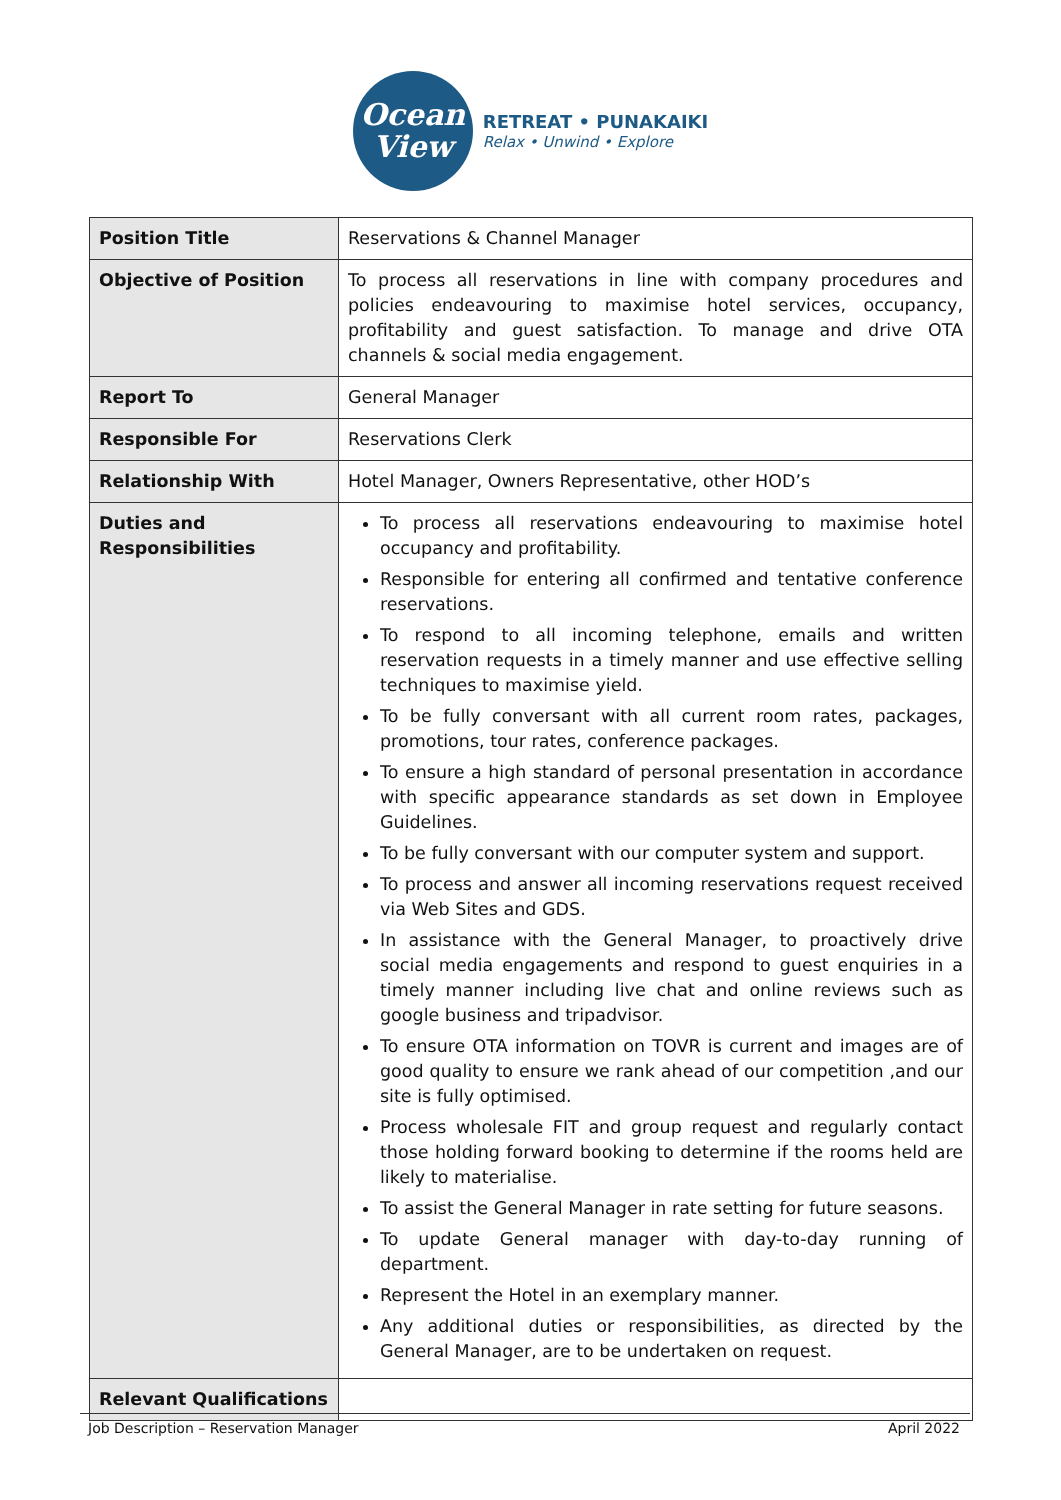Ocean
View
RETREAT • PUNAKAIKI
Relax • Unwind • Explore
| Position Title | Reservations & Channel Manager |
| Objective of Position | To process all reservations in line with company procedures and policies endeavouring to maximise hotel services, occupancy, profitability and guest satisfaction. To manage and drive OTA channels & social media engagement. |
| Report To | General Manager |
| Responsible For | Reservations Clerk |
| Relationship With | Hotel Manager, Owners Representative, other HOD’s |
| Duties and Responsibilities | To process all reservations endeavouring to maximise hotel occupancy and profitability. Responsible for entering all confirmed and tentative conference reservations. To respond to all incoming telephone, emails and written reservation requests in a timely manner and use effective selling techniques to maximise yield. To be fully conversant with all current room rates, packages, promotions, tour rates, conference packages. To ensure a high standard of personal presentation in accordance with specific appearance standards as set down in Employee Guidelines. To be fully conversant with our computer system and support. To process and answer all incoming reservations request received via Web Sites and GDS. In assistance with the General Manager, to proactively drive social media engagements and respond to guest enquiries in a timely manner including live chat and online reviews such as google business and tripadvisor. To ensure OTA information on TOVR is current and images are of good quality to ensure we rank ahead of our competition ,and our site is fully optimised. Process wholesale FIT and group request and regularly contact those holding forward booking to determine if the rooms held are likely to materialise. To assist the General Manager in rate setting for future seasons. To update General manager with day-to-day running of department. Represent the Hotel in an exemplary manner. Any additional duties or responsibilities, as directed by the General Manager, are to be undertaken on request. |
| Relevant Qualifications | |
Job Description – Reservation Manager April 2022